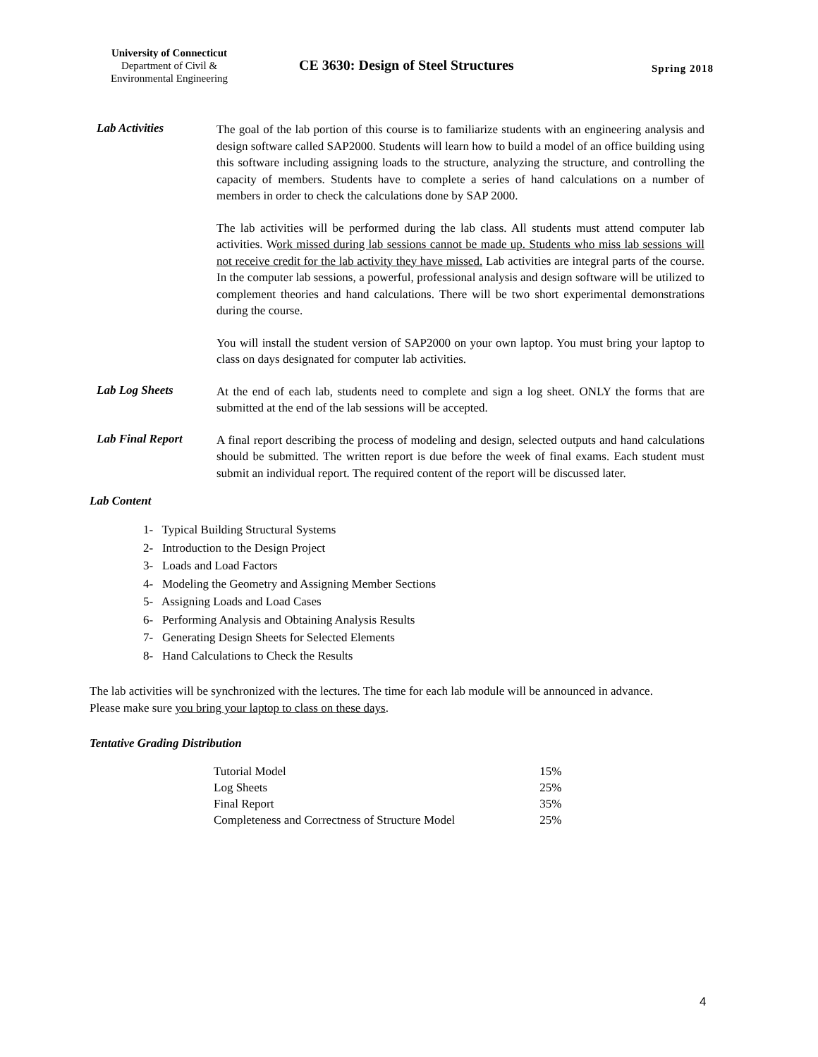University of Connecticut
Department of Civil &
Environmental Engineering
CE 3630: Design of Steel Structures
Spring 2018
Lab Activities
The goal of the lab portion of this course is to familiarize students with an engineering analysis and design software called SAP2000. Students will learn how to build a model of an office building using this software including assigning loads to the structure, analyzing the structure, and controlling the capacity of members. Students have to complete a series of hand calculations on a number of members in order to check the calculations done by SAP 2000.
The lab activities will be performed during the lab class. All students must attend computer lab activities. Work missed during lab sessions cannot be made up. Students who miss lab sessions will not receive credit for the lab activity they have missed. Lab activities are integral parts of the course. In the computer lab sessions, a powerful, professional analysis and design software will be utilized to complement theories and hand calculations. There will be two short experimental demonstrations during the course.
You will install the student version of SAP2000 on your own laptop. You must bring your laptop to class on days designated for computer lab activities.
Lab Log Sheets
At the end of each lab, students need to complete and sign a log sheet. ONLY the forms that are submitted at the end of the lab sessions will be accepted.
Lab Final Report
A final report describing the process of modeling and design, selected outputs and hand calculations should be submitted. The written report is due before the week of final exams. Each student must submit an individual report. The required content of the report will be discussed later.
Lab Content
1- Typical Building Structural Systems
2- Introduction to the Design Project
3- Loads and Load Factors
4- Modeling the Geometry and Assigning Member Sections
5- Assigning Loads and Load Cases
6- Performing Analysis and Obtaining Analysis Results
7- Generating Design Sheets for Selected Elements
8- Hand Calculations to Check the Results
The lab activities will be synchronized with the lectures. The time for each lab module will be announced in advance. Please make sure you bring your laptop to class on these days.
Tentative Grading Distribution
| Tutorial Model | 15% |
| Log Sheets | 25% |
| Final Report | 35% |
| Completeness and Correctness of Structure Model | 25% |
4